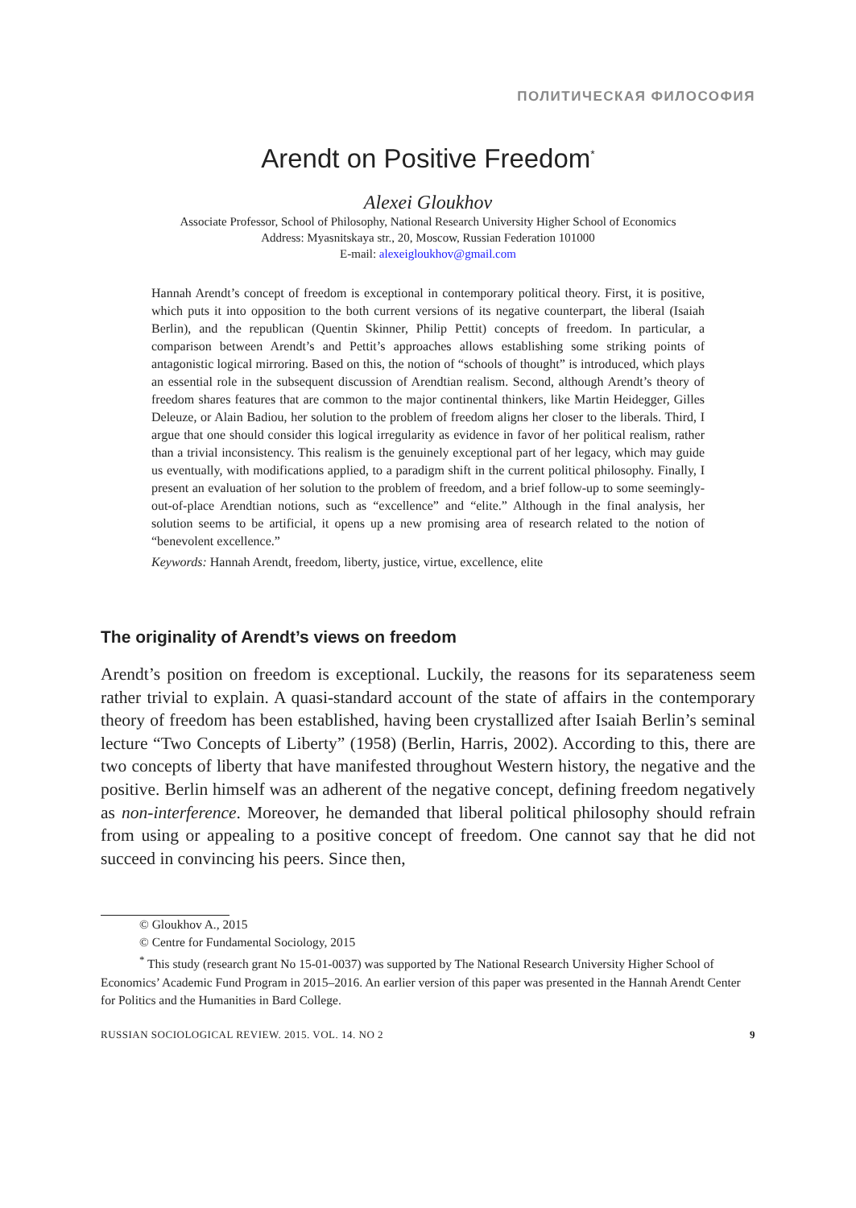ПОЛИТИЧЕСКАЯ ФИЛОСОФИЯ
Arendt on Positive Freedom<sup>*</sup>
Alexei Gloukhov
Associate Professor, School of Philosophy, National Research University Higher School of Economics
Address: Myasnitskaya str., 20, Moscow, Russian Federation 101000
E-mail: alexeigloukhov@gmail.com
Hannah Arendt’s concept of freedom is exceptional in contemporary political theory. First, it is positive, which puts it into opposition to the both current versions of its negative counterpart, the liberal (Isaiah Berlin), and the republican (Quentin Skinner, Philip Pettit) concepts of freedom. In particular, a comparison between Arendt’s and Pettit’s approaches allows establishing some striking points of antagonistic logical mirroring. Based on this, the notion of “schools of thought” is introduced, which plays an essential role in the subsequent discussion of Arendtian realism. Second, although Arendt’s theory of freedom shares features that are common to the major continental thinkers, like Martin Heidegger, Gilles Deleuze, or Alain Badiou, her solution to the problem of freedom aligns her closer to the liberals. Third, I argue that one should consider this logical irregularity as evidence in favor of her political realism, rather than a trivial inconsistency. This realism is the genuinely exceptional part of her legacy, which may guide us eventually, with modifications applied, to a paradigm shift in the current political philosophy. Finally, I present an evaluation of her solution to the problem of freedom, and a brief follow-up to some seemingly-out-of-place Arendtian notions, such as “excellence” and “elite.” Although in the final analysis, her solution seems to be artificial, it opens up a new promising area of research related to the notion of “benevolent excellence.”
Keywords: Hannah Arendt, freedom, liberty, justice, virtue, excellence, elite
The originality of Arendt’s views on freedom
Arendt’s position on freedom is exceptional. Luckily, the reasons for its separateness seem rather trivial to explain. A quasi-standard account of the state of affairs in the contemporary theory of freedom has been established, having been crystallized after Isaiah Berlin’s seminal lecture “Two Concepts of Liberty” (1958) (Berlin, Harris, 2002). According to this, there are two concepts of liberty that have manifested throughout Western history, the negative and the positive. Berlin himself was an adherent of the negative concept, defining freedom negatively as non-interference. Moreover, he demanded that liberal political philosophy should refrain from using or appealing to a positive concept of freedom. One cannot say that he did not succeed in convincing his peers. Since then,
© Gloukhov A., 2015
© Centre for Fundamental Sociology, 2015
<sup>*</sup> This study (research grant No 15-01-0037) was supported by The National Research University Higher School of Economics’ Academic Fund Program in 2015–2016. An earlier version of this paper was presented in the Hannah Arendt Center for Politics and the Humanities in Bard College.
RUSSIAN SOCIOLOGICAL REVIEW. 2015. VOL. 14. NO 2 9